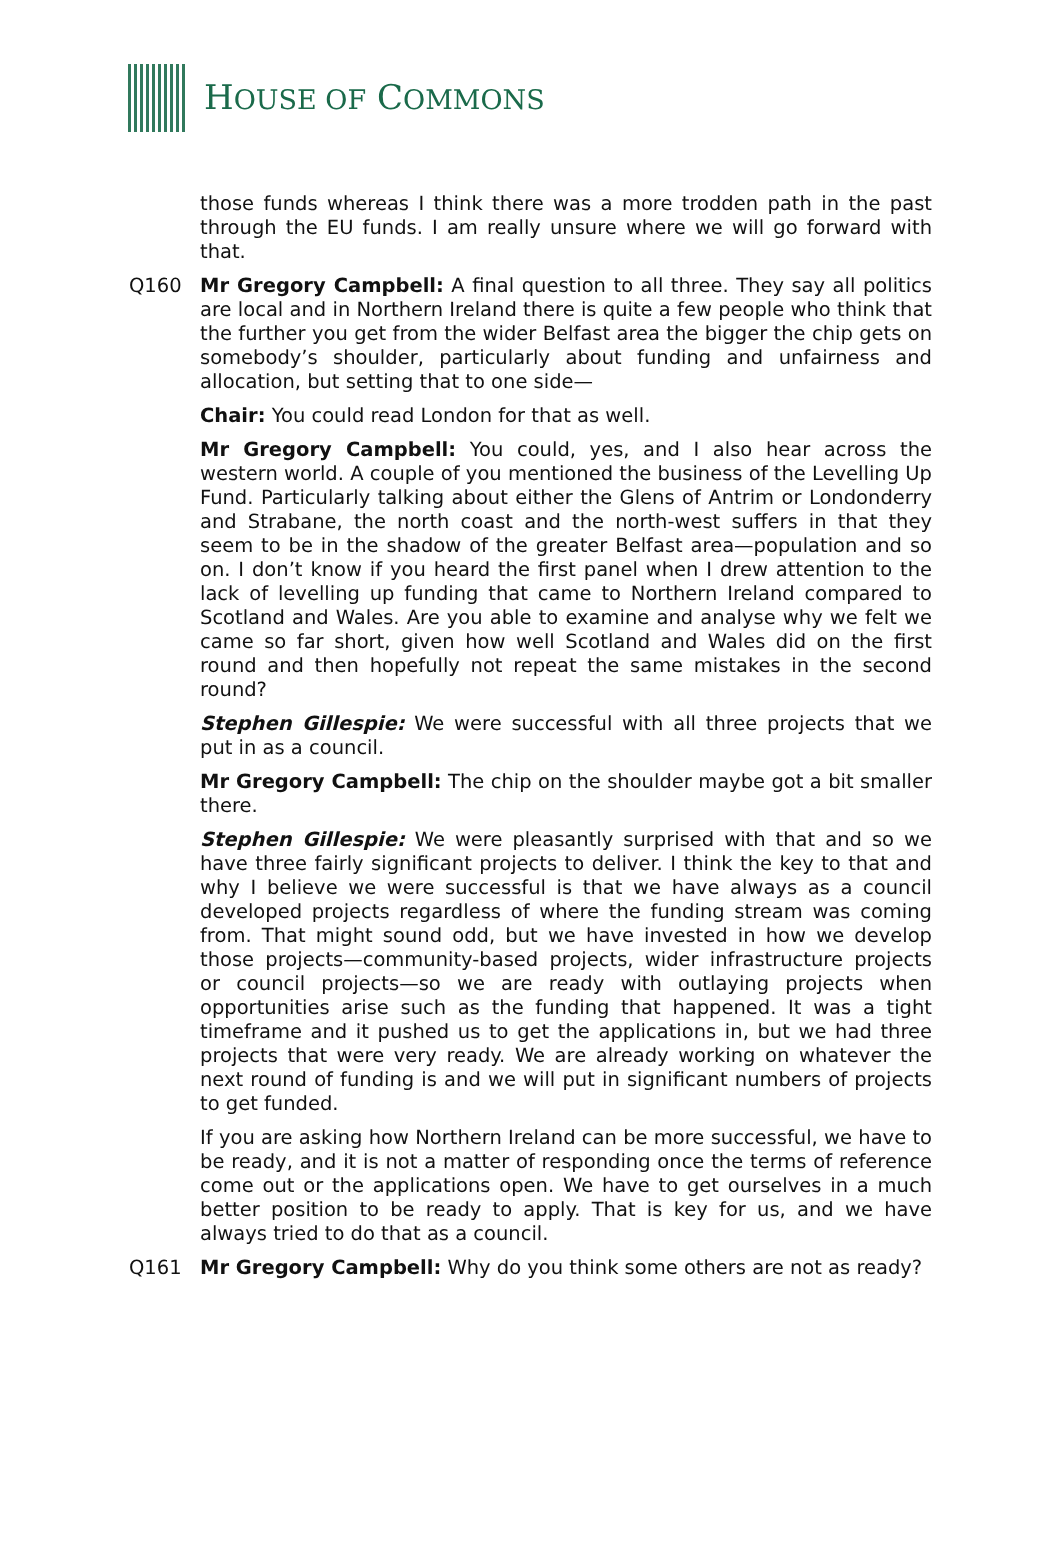HOUSE OF COMMONS
those funds whereas I think there was a more trodden path in the past through the EU funds. I am really unsure where we will go forward with that.
Q160 Mr Gregory Campbell: A final question to all three. They say all politics are local and in Northern Ireland there is quite a few people who think that the further you get from the wider Belfast area the bigger the chip gets on somebody’s shoulder, particularly about funding and unfairness and allocation, but setting that to one side—
Chair: You could read London for that as well.
Mr Gregory Campbell: You could, yes, and I also hear across the western world. A couple of you mentioned the business of the Levelling Up Fund. Particularly talking about either the Glens of Antrim or Londonderry and Strabane, the north coast and the north-west suffers in that they seem to be in the shadow of the greater Belfast area—population and so on. I don’t know if you heard the first panel when I drew attention to the lack of levelling up funding that came to Northern Ireland compared to Scotland and Wales. Are you able to examine and analyse why we felt we came so far short, given how well Scotland and Wales did on the first round and then hopefully not repeat the same mistakes in the second round?
Stephen Gillespie: We were successful with all three projects that we put in as a council.
Mr Gregory Campbell: The chip on the shoulder maybe got a bit smaller there.
Stephen Gillespie: We were pleasantly surprised with that and so we have three fairly significant projects to deliver. I think the key to that and why I believe we were successful is that we have always as a council developed projects regardless of where the funding stream was coming from. That might sound odd, but we have invested in how we develop those projects—community-based projects, wider infrastructure projects or council projects—so we are ready with outlaying projects when opportunities arise such as the funding that happened. It was a tight timeframe and it pushed us to get the applications in, but we had three projects that were very ready. We are already working on whatever the next round of funding is and we will put in significant numbers of projects to get funded.
If you are asking how Northern Ireland can be more successful, we have to be ready, and it is not a matter of responding once the terms of reference come out or the applications open. We have to get ourselves in a much better position to be ready to apply. That is key for us, and we have always tried to do that as a council.
Q161 Mr Gregory Campbell: Why do you think some others are not as ready?